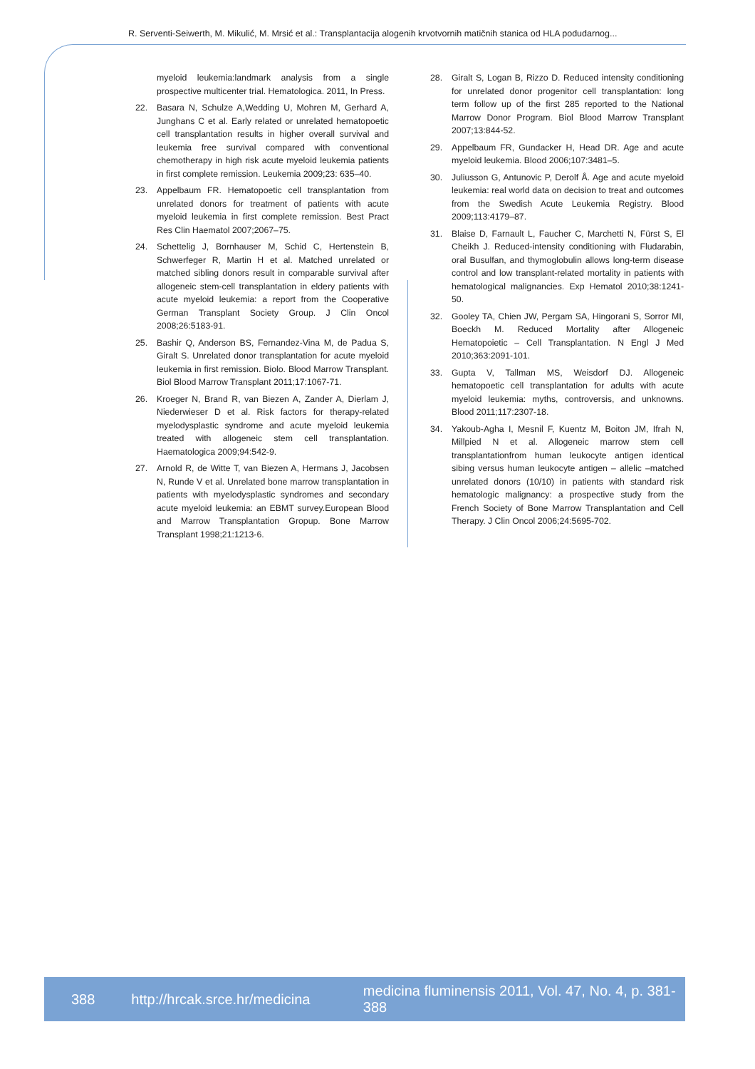R. Serventi-Seiwerth, M. Mikulić, M. Mrsić et al.: Transplantacija alogenih krvotvornih matičnih stanica od HLA podudarnog...
myeloid leukemia:landmark analysis from a single prospective multicenter trial. Hematologica. 2011, In Press.
22. Basara N, Schulze A,Wedding U, Mohren M, Gerhard A, Junghans C et al. Early related or unrelated hematopoetic cell transplantation results in higher overall survival and leukemia free survival compared with conventional chemotherapy in high risk acute myeloid leukemia patients in first complete remission. Leukemia 2009;23: 635–40.
23. Appelbaum FR. Hematopoetic cell transplantation from unrelated donors for treatment of patients with acute myeloid leukemia in first complete remission. Best Pract Res Clin Haematol 2007;2067–75.
24. Schettelig J, Bornhauser M, Schid C, Hertenstein B, Schwerfeger R, Martin H et al. Matched unrelated or matched sibling donors result in comparable survival after allogeneic stem-cell transplantation in eldery patients with acute myeloid leukemia: a report from the Cooperative German Transplant Society Group. J Clin Oncol 2008;26:5183-91.
25. Bashir Q, Anderson BS, Fernandez-Vina M, de Padua S, Giralt S. Unrelated donor transplantation for acute myeloid leukemia in first remission. Biolo. Blood Marrow Transplant. Biol Blood Marrow Transplant 2011;17:1067-71.
26. Kroeger N, Brand R, van Biezen A, Zander A, Dierlam J, Niederwieser D et al. Risk factors for therapy-related myelodysplastic syndrome and acute myeloid leukemia treated with allogeneic stem cell transplantation. Haematologica 2009;94:542-9.
27. Arnold R, de Witte T, van Biezen A, Hermans J, Jacobsen N, Runde V et al. Unrelated bone marrow transplantation in patients with myelodysplastic syndromes and secondary acute myeloid leukemia: an EBMT survey.European Blood and Marrow Transplantation Gropup. Bone Marrow Transplant 1998;21:1213-6.
28. Giralt S, Logan B, Rizzo D. Reduced intensity conditioning for unrelated donor progenitor cell transplantation: long term follow up of the first 285 reported to the National Marrow Donor Program. Biol Blood Marrow Transplant 2007;13:844-52.
29. Appelbaum FR, Gundacker H, Head DR. Age and acute myeloid leukemia. Blood 2006;107:3481–5.
30. Juliusson G, Antunovic P, Derolf Å. Age and acute myeloid leukemia: real world data on decision to treat and outcomes from the Swedish Acute Leukemia Registry. Blood 2009;113:4179–87.
31. Blaise D, Farnault L, Faucher C, Marchetti N, Fürst S, El Cheikh J. Reduced-intensity conditioning with Fludarabin, oral Busulfan, and thymoglobulin allows long-term disease control and low transplant-related mortality in patients with hematological malignancies. Exp Hematol 2010;38:1241-50.
32. Gooley TA, Chien JW, Pergam SA, Hingorani S, Sorror MI, Boeckh M. Reduced Mortality after Allogeneic Hematopoietic – Cell Transplantation. N Engl J Med 2010;363:2091-101.
33. Gupta V, Tallman MS, Weisdorf DJ. Allogeneic hematopoetic cell transplantation for adults with acute myeloid leukemia: myths, controversis, and unknowns. Blood 2011;117:2307-18.
34. Yakoub-Agha I, Mesnil F, Kuentz M, Boiton JM, Ifrah N, Millpied N et al. Allogeneic marrow stem cell transplantationfrom human leukocyte antigen identical sibing versus human leukocyte antigen – allelic –matched unrelated donors (10/10) in patients with standard risk hematologic malignancy: a prospective study from the French Society of Bone Marrow Transplantation and Cell Therapy. J Clin Oncol 2006;24:5695-702.
388 http://hrcak.srce.hr/medicina medicina fluminensis 2011, Vol. 47, No. 4, p. 381-388